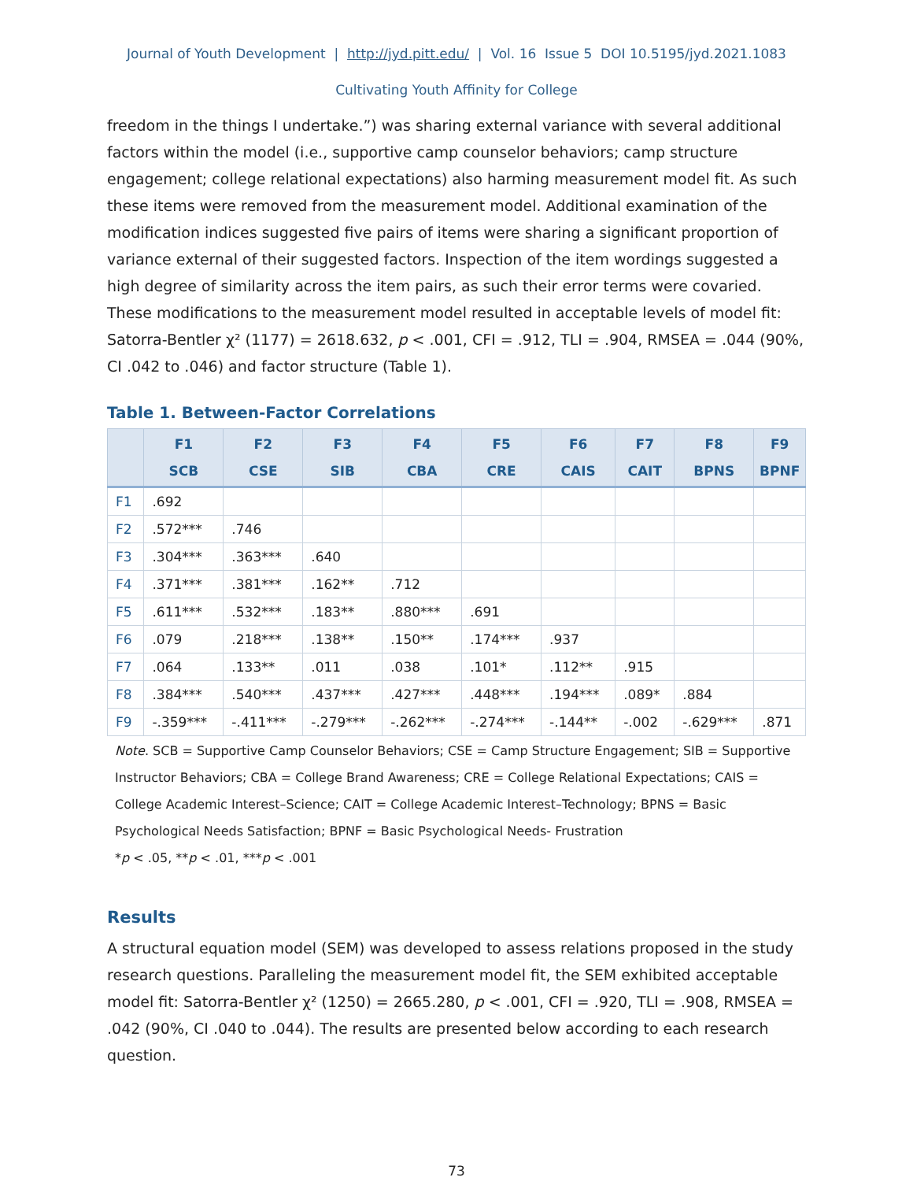Journal of Youth Development | http://jyd.pitt.edu/ | Vol. 16 Issue 5 DOI 10.5195/jyd.2021.1083
Cultivating Youth Affinity for College
freedom in the things I undertake.”) was sharing external variance with several additional factors within the model (i.e., supportive camp counselor behaviors; camp structure engagement; college relational expectations) also harming measurement model fit. As such these items were removed from the measurement model. Additional examination of the modification indices suggested five pairs of items were sharing a significant proportion of variance external of their suggested factors. Inspection of the item wordings suggested a high degree of similarity across the item pairs, as such their error terms were covaried. These modifications to the measurement model resulted in acceptable levels of model fit: Satorra-Bentler χ² (1177) = 2618.632, p < .001, CFI = .912, TLI = .904, RMSEA = .044 (90%, CI .042 to .046) and factor structure (Table 1).
Table 1. Between-Factor Correlations
| | F1 SCB | F2 CSE | F3 SIB | F4 CBA | F5 CRE | F6 CAIS | F7 CAIT | F8 BPNS | F9 BPNF |
| --- | --- | --- | --- | --- | --- | --- | --- | --- | --- |
| F1 | .692 | | | | | | | | |
| F2 | .572*** | .746 | | | | | | | |
| F3 | .304*** | .363*** | .640 | | | | | | |
| F4 | .371*** | .381*** | .162** | .712 | | | | | |
| F5 | .611*** | .532*** | .183** | .880*** | .691 | | | | |
| F6 | .079 | .218*** | .138** | .150** | .174*** | .937 | | | |
| F7 | .064 | .133** | .011 | .038 | .101* | .112** | .915 | | |
| F8 | .384*** | .540*** | .437*** | .427*** | .448*** | .194*** | .089* | .884 | |
| F9 | -.359*** | -.411*** | -.279*** | -.262*** | -.274*** | -.144** | -.002 | -.629*** | .871 |
Note. SCB = Supportive Camp Counselor Behaviors; CSE = Camp Structure Engagement; SIB = Supportive Instructor Behaviors; CBA = College Brand Awareness; CRE = College Relational Expectations; CAIS = College Academic Interest–Science; CAIT = College Academic Interest–Technology; BPNS = Basic Psychological Needs Satisfaction; BPNF = Basic Psychological Needs- Frustration
*p < .05, **p < .01, ***p < .001
Results
A structural equation model (SEM) was developed to assess relations proposed in the study research questions. Paralleling the measurement model fit, the SEM exhibited acceptable model fit: Satorra-Bentler χ² (1250) = 2665.280, p < .001, CFI = .920, TLI = .908, RMSEA = .042 (90%, CI .040 to .044). The results are presented below according to each research question.
73